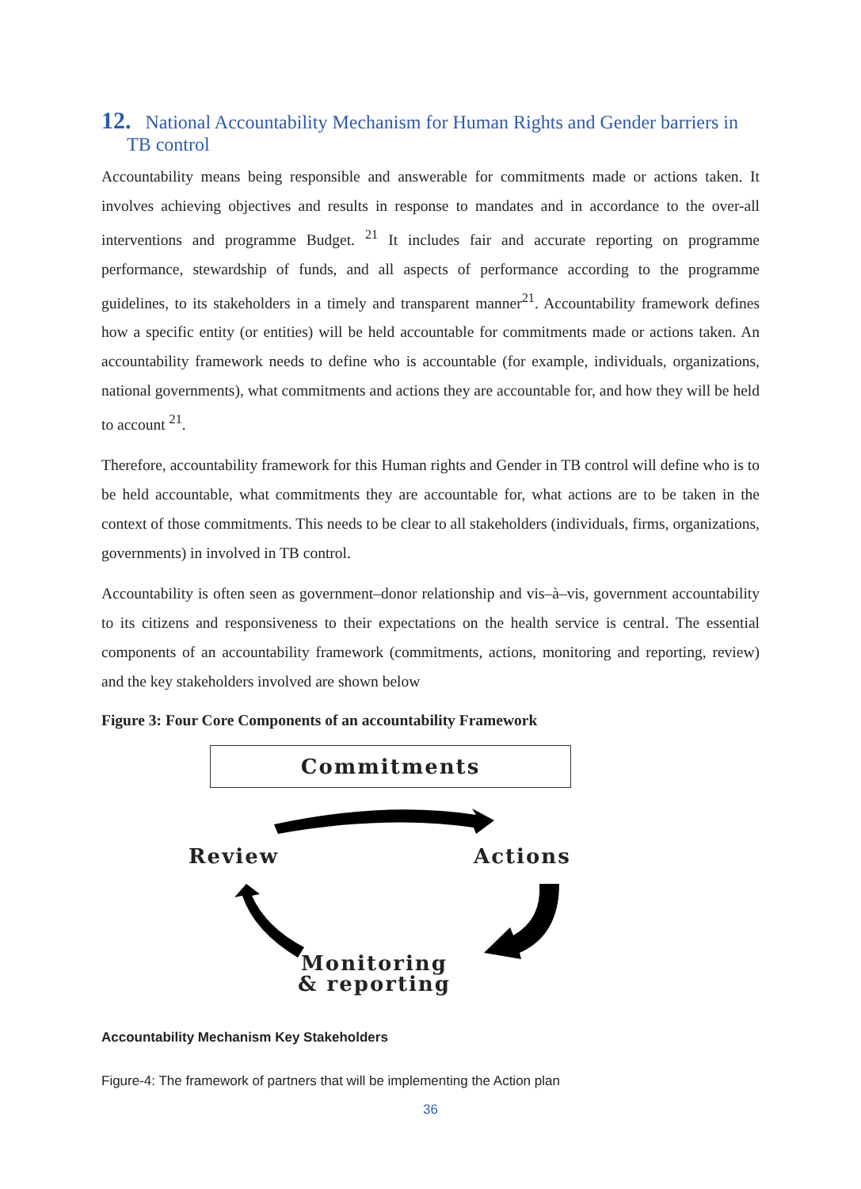12. National Accountability Mechanism for Human Rights and Gender barriers in TB control
Accountability means being responsible and answerable for commitments made or actions taken. It involves achieving objectives and results in response to mandates and in accordance to the over-all interventions and programme Budget. <sup>21</sup> It includes fair and accurate reporting on programme performance, stewardship of funds, and all aspects of performance according to the programme guidelines, to its stakeholders in a timely and transparent manner<sup>21</sup>. Accountability framework defines how a specific entity (or entities) will be held accountable for commitments made or actions taken. An accountability framework needs to define who is accountable (for example, individuals, organizations, national governments), what commitments and actions they are accountable for, and how they will be held to account <sup>21</sup>.
Therefore, accountability framework for this Human rights and Gender in TB control will define who is to be held accountable, what commitments they are accountable for, what actions are to be taken in the context of those commitments. This needs to be clear to all stakeholders (individuals, firms, organizations, governments) in involved in TB control.
Accountability is often seen as government–donor relationship and vis–à–vis, government accountability to its citizens and responsiveness to their expectations on the health service is central. The essential components of an accountability framework (commitments, actions, monitoring and reporting, review) and the key stakeholders involved are shown below
Figure 3: Four Core Components of an accountability Framework
Commitments
Review Actions
Monitoring
& reporting
Accountability Mechanism Key Stakeholders
Figure-4: The framework of partners that will be implementing the Action plan
36